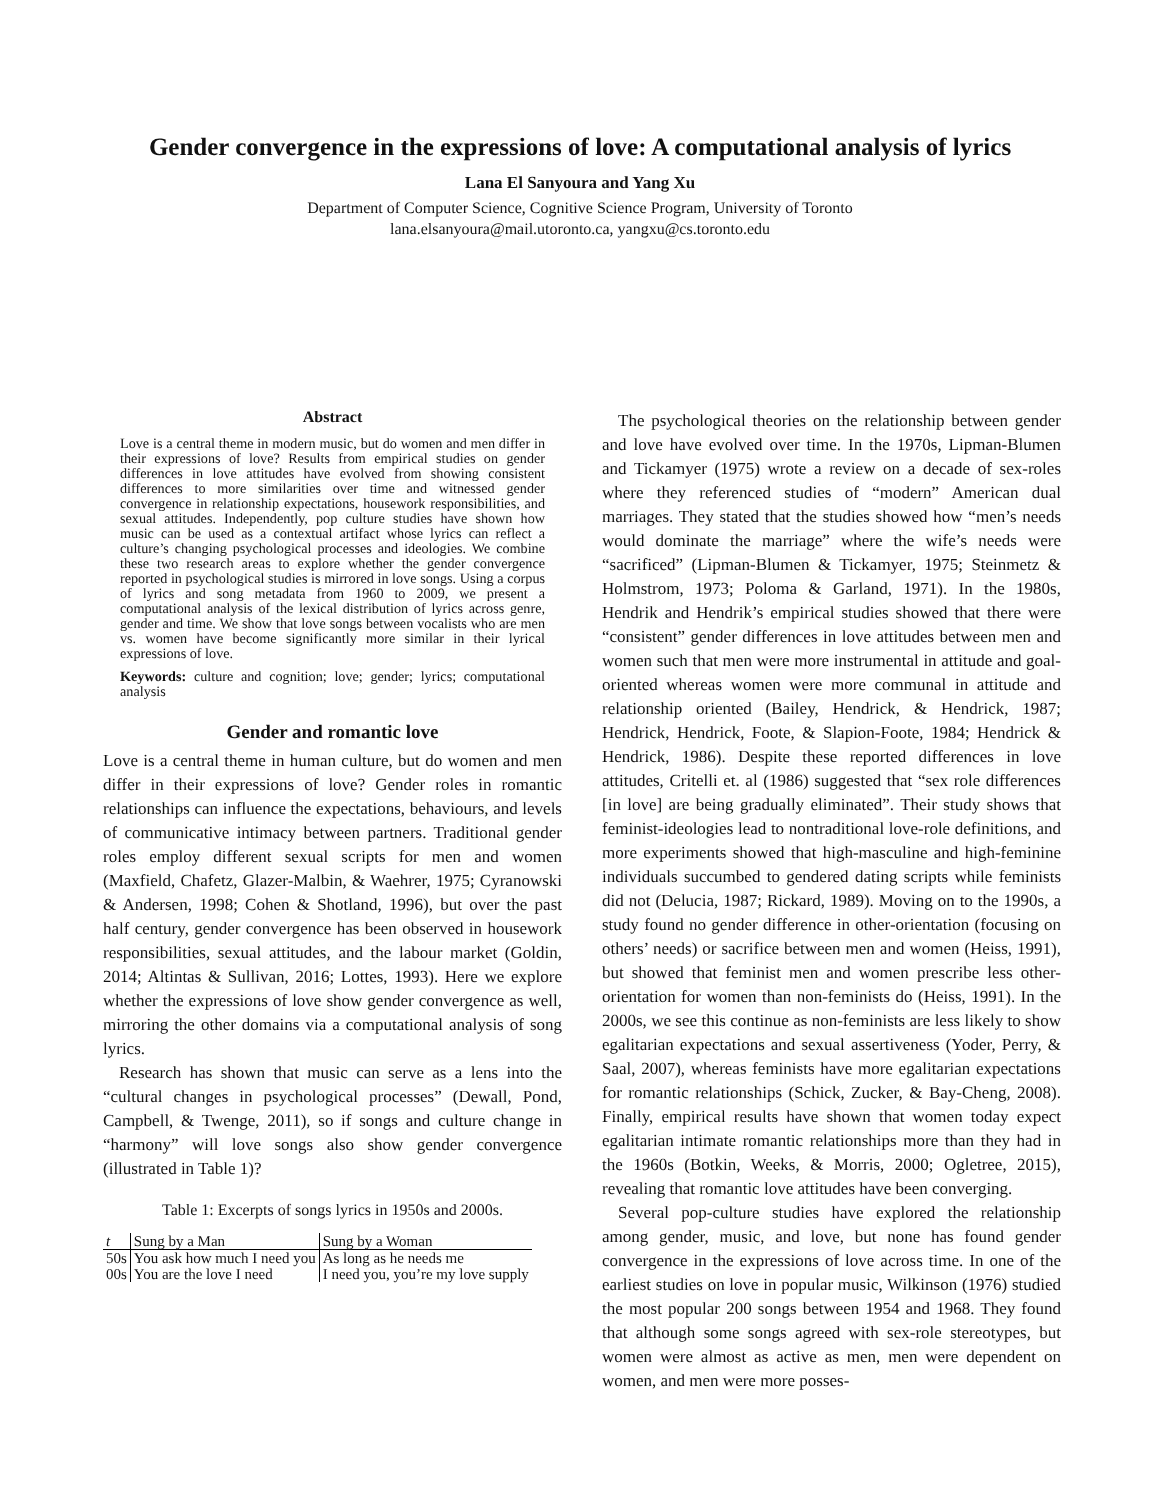Gender convergence in the expressions of love: A computational analysis of lyrics
Lana El Sanyoura and Yang Xu
Department of Computer Science, Cognitive Science Program, University of Toronto
lana.elsanyoura@mail.utoronto.ca, yangxu@cs.toronto.edu
Abstract
Love is a central theme in modern music, but do women and men differ in their expressions of love? Results from empirical studies on gender differences in love attitudes have evolved from showing consistent differences to more similarities over time and witnessed gender convergence in relationship expectations, housework responsibilities, and sexual attitudes. Independently, pop culture studies have shown how music can be used as a contextual artifact whose lyrics can reflect a culture’s changing psychological processes and ideologies. We combine these two research areas to explore whether the gender convergence reported in psychological studies is mirrored in love songs. Using a corpus of lyrics and song metadata from 1960 to 2009, we present a computational analysis of the lexical distribution of lyrics across genre, gender and time. We show that love songs between vocalists who are men vs. women have become significantly more similar in their lyrical expressions of love.
Keywords: culture and cognition; love; gender; lyrics; computational analysis
Gender and romantic love
Love is a central theme in human culture, but do women and men differ in their expressions of love? Gender roles in romantic relationships can influence the expectations, behaviours, and levels of communicative intimacy between partners. Traditional gender roles employ different sexual scripts for men and women (Maxfield, Chafetz, Glazer-Malbin, & Waehrer, 1975; Cyranowski & Andersen, 1998; Cohen & Shotland, 1996), but over the past half century, gender convergence has been observed in housework responsibilities, sexual attitudes, and the labour market (Goldin, 2014; Altintas & Sullivan, 2016; Lottes, 1993). Here we explore whether the expressions of love show gender convergence as well, mirroring the other domains via a computational analysis of song lyrics.
Research has shown that music can serve as a lens into the “cultural changes in psychological processes” (Dewall, Pond, Campbell, & Twenge, 2011), so if songs and culture change in “harmony” will love songs also show gender convergence (illustrated in Table 1)?
Table 1: Excerpts of songs lyrics in 1950s and 2000s.
| t | Sung by a Man | Sung by a Woman |
| --- | --- | --- |
| 50s | You ask how much I need you | As long as he needs me |
| 00s | You are the love I need | I need you, you’re my love supply |
The psychological theories on the relationship between gender and love have evolved over time. In the 1970s, Lipman-Blumen and Tickamyer (1975) wrote a review on a decade of sex-roles where they referenced studies of “modern” American dual marriages. They stated that the studies showed how “men’s needs would dominate the marriage” where the wife’s needs were “sacrificed” (Lipman-Blumen & Tickamyer, 1975; Steinmetz & Holmstrom, 1973; Poloma & Garland, 1971). In the 1980s, Hendrik and Hendrik’s empirical studies showed that there were “consistent” gender differences in love attitudes between men and women such that men were more instrumental in attitude and goal-oriented whereas women were more communal in attitude and relationship oriented (Bailey, Hendrick, & Hendrick, 1987; Hendrick, Hendrick, Foote, & Slapion-Foote, 1984; Hendrick & Hendrick, 1986). Despite these reported differences in love attitudes, Critelli et. al (1986) suggested that “sex role differences [in love] are being gradually eliminated”. Their study shows that feminist-ideologies lead to nontraditional love-role definitions, and more experiments showed that high-masculine and high-feminine individuals succumbed to gendered dating scripts while feminists did not (Delucia, 1987; Rickard, 1989). Moving on to the 1990s, a study found no gender difference in other-orientation (focusing on others’ needs) or sacrifice between men and women (Heiss, 1991), but showed that feminist men and women prescribe less other-orientation for women than non-feminists do (Heiss, 1991). In the 2000s, we see this continue as non-feminists are less likely to show egalitarian expectations and sexual assertiveness (Yoder, Perry, & Saal, 2007), whereas feminists have more egalitarian expectations for romantic relationships (Schick, Zucker, & Bay-Cheng, 2008). Finally, empirical results have shown that women today expect egalitarian intimate romantic relationships more than they had in the 1960s (Botkin, Weeks, & Morris, 2000; Ogletree, 2015), revealing that romantic love attitudes have been converging.
Several pop-culture studies have explored the relationship among gender, music, and love, but none has found gender convergence in the expressions of love across time. In one of the earliest studies on love in popular music, Wilkinson (1976) studied the most popular 200 songs between 1954 and 1968. They found that although some songs agreed with sex-role stereotypes, but women were almost as active as men, men were dependent on women, and men were more posses-